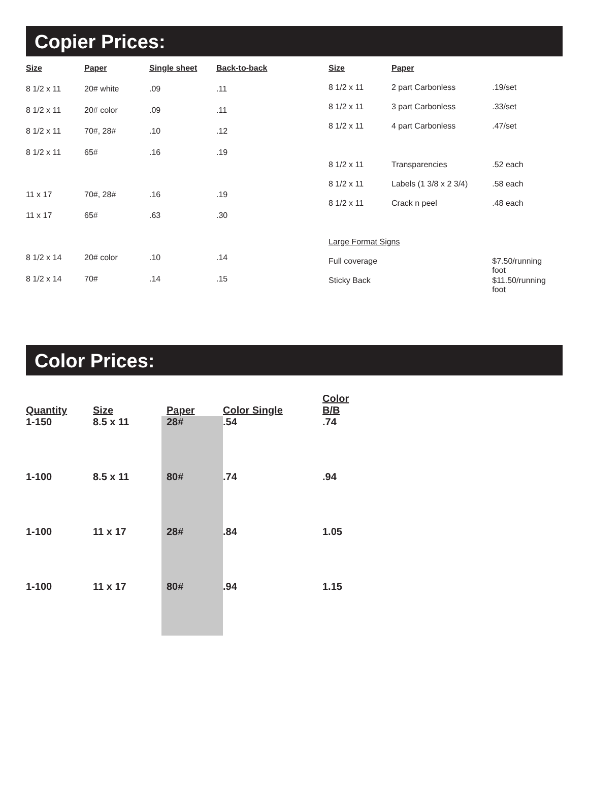Copier Prices:
| Size | Paper | Single sheet | Back-to-back |
| --- | --- | --- | --- |
| 8 1/2 x 11 | 20# white | .09 | .11 |
| 8 1/2 x 11 | 20# color | .09 | .11 |
| 8 1/2 x 11 | 70#, 28# | .10 | .12 |
| 8 1/2 x 11 | 65# | .16 | .19 |
| 11 x 17 | 70#, 28# | .16 | .19 |
| 11 x 17 | 65# | .63 | .30 |
| 8 1/2 x 14 | 20# color | .10 | .14 |
| 8 1/2 x 14 | 70# | .14 | .15 |
| Size | Paper | | |
| --- | --- | --- | --- |
| 8 1/2 x 11 | 2 part Carbonless | | .19/set |
| 8 1/2 x 11 | 3 part Carbonless | | .33/set |
| 8 1/2 x 11 | 4 part Carbonless | | .47/set |
| 8 1/2 x 11 | Transparencies | | .52 each |
| 8 1/2 x 11 | Labels (1 3/8 x 2 3/4) | | .58 each |
| 8 1/2 x 11 | Crack n peel | | .48 each |
| Large Format Signs | | | |
| Full coverage | | $7.50/running foot | |
| Sticky Back | | $11.50/running foot | |
Color Prices:
| Quantity | Size | Paper | Color Single | Color B/B |
| --- | --- | --- | --- | --- |
| 1-150 | 8.5 x 11 | 28# | .54 | .74 |
| 1-100 | 8.5 x 11 | 80# | .74 | .94 |
| 1-100 | 11 x 17 | 28# | .84 | 1.05 |
| 1-100 | 11 x 17 | 80# | .94 | 1.15 |